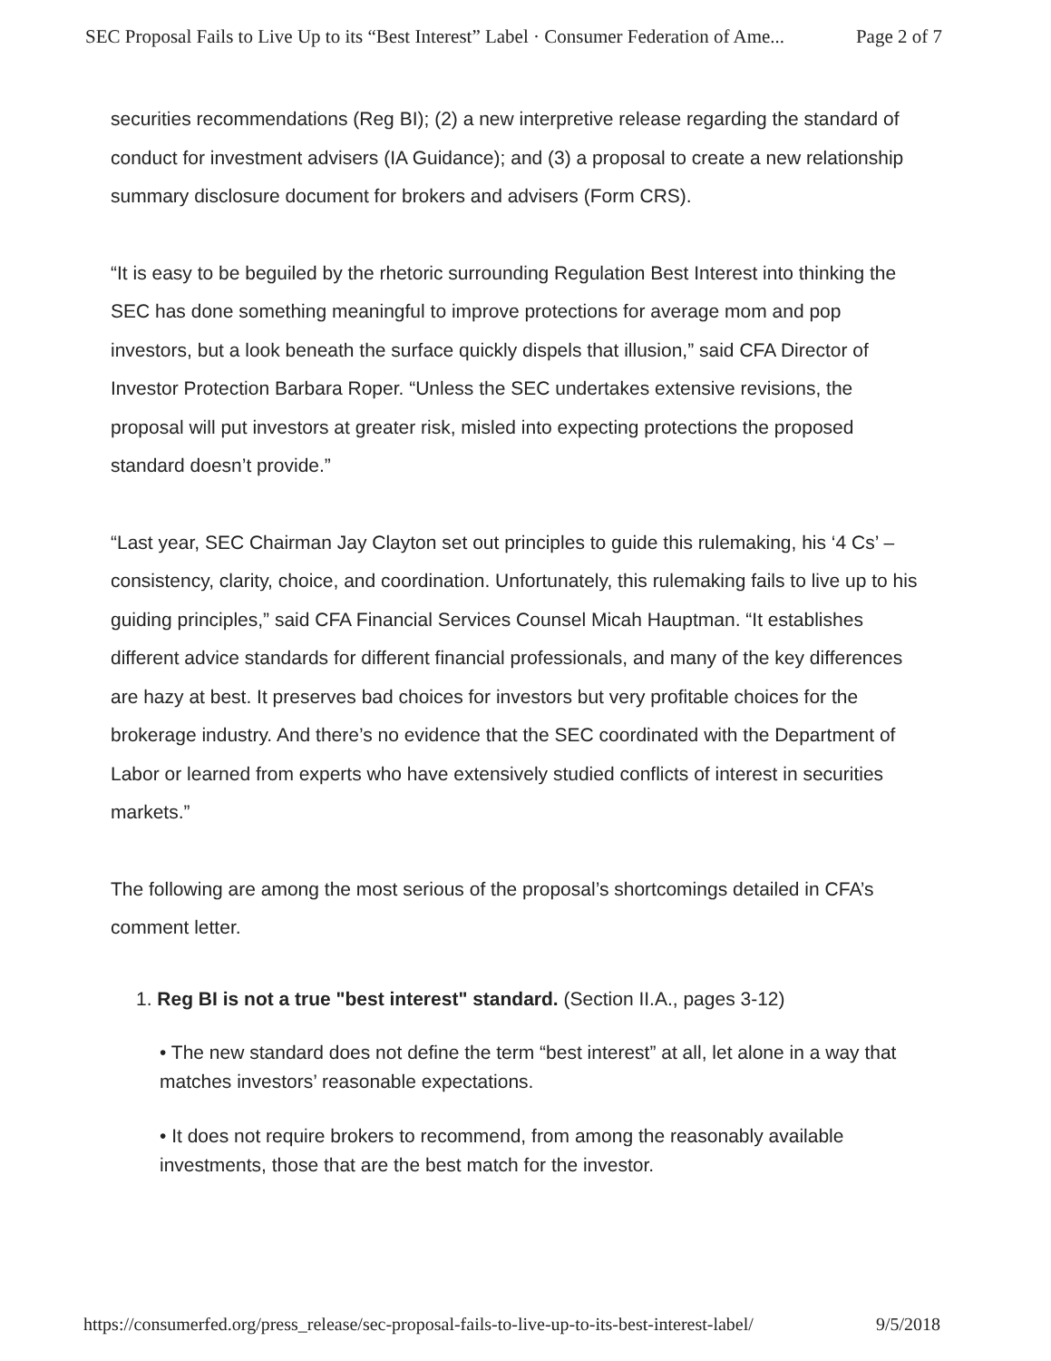SEC Proposal Fails to Live Up to its “Best Interest” Label · Consumer Federation of Ame... Page 2 of 7
securities recommendations (Reg BI); (2) a new interpretive release regarding the standard of conduct for investment advisers (IA Guidance); and (3) a proposal to create a new relationship summary disclosure document for brokers and advisers (Form CRS).
“It is easy to be beguiled by the rhetoric surrounding Regulation Best Interest into thinking the SEC has done something meaningful to improve protections for average mom and pop investors, but a look beneath the surface quickly dispels that illusion,” said CFA Director of Investor Protection Barbara Roper. “Unless the SEC undertakes extensive revisions, the proposal will put investors at greater risk, misled into expecting protections the proposed standard doesn’t provide.”
“Last year, SEC Chairman Jay Clayton set out principles to guide this rulemaking, his ‘4 Cs’ – consistency, clarity, choice, and coordination. Unfortunately, this rulemaking fails to live up to his guiding principles,” said CFA Financial Services Counsel Micah Hauptman. “It establishes different advice standards for different financial professionals, and many of the key differences are hazy at best. It preserves bad choices for investors but very profitable choices for the brokerage industry. And there’s no evidence that the SEC coordinated with the Department of Labor or learned from experts who have extensively studied conflicts of interest in securities markets.”
The following are among the most serious of the proposal’s shortcomings detailed in CFA’s comment letter.
1. Reg BI is not a true "best interest" standard. (Section II.A., pages 3-12)
• The new standard does not define the term “best interest” at all, let alone in a way that matches investors’ reasonable expectations.
• It does not require brokers to recommend, from among the reasonably available investments, those that are the best match for the investor.
https://consumerfed.org/press_release/sec-proposal-fails-to-live-up-to-its-best-interest-label/ 9/5/2018